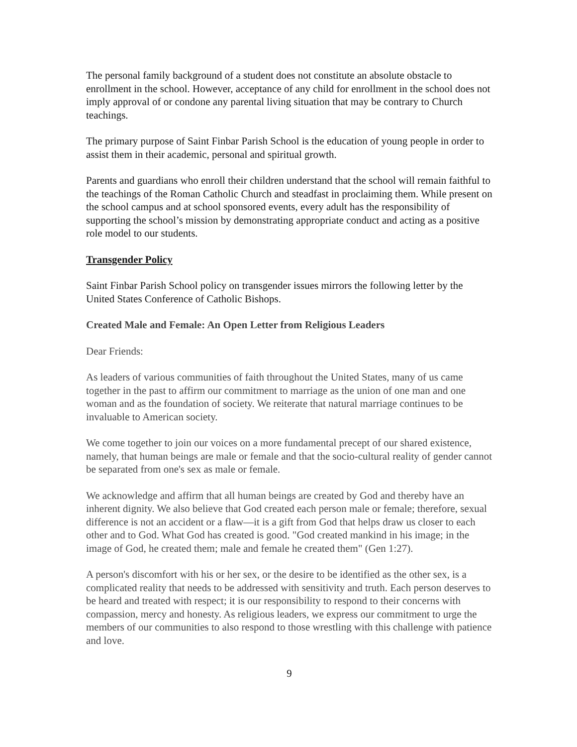The personal family background of a student does not constitute an absolute obstacle to enrollment in the school. However, acceptance of any child for enrollment in the school does not imply approval of or condone any parental living situation that may be contrary to Church teachings.
The primary purpose of Saint Finbar Parish School is the education of young people in order to assist them in their academic, personal and spiritual growth.
Parents and guardians who enroll their children understand that the school will remain faithful to the teachings of the Roman Catholic Church and steadfast in proclaiming them. While present on the school campus and at school sponsored events, every adult has the responsibility of supporting the school’s mission by demonstrating appropriate conduct and acting as a positive role model to our students.
Transgender Policy
Saint Finbar Parish School policy on transgender issues mirrors the following letter by the United States Conference of Catholic Bishops.
Created Male and Female: An Open Letter from Religious Leaders
Dear Friends:
As leaders of various communities of faith throughout the United States, many of us came together in the past to affirm our commitment to marriage as the union of one man and one woman and as the foundation of society. We reiterate that natural marriage continues to be invaluable to American society.
We come together to join our voices on a more fundamental precept of our shared existence, namely, that human beings are male or female and that the socio-cultural reality of gender cannot be separated from one's sex as male or female.
We acknowledge and affirm that all human beings are created by God and thereby have an inherent dignity. We also believe that God created each person male or female; therefore, sexual difference is not an accident or a flaw—it is a gift from God that helps draw us closer to each other and to God. What God has created is good. "God created mankind in his image; in the image of God, he created them; male and female he created them" (Gen 1:27).
A person's discomfort with his or her sex, or the desire to be identified as the other sex, is a complicated reality that needs to be addressed with sensitivity and truth. Each person deserves to be heard and treated with respect; it is our responsibility to respond to their concerns with compassion, mercy and honesty. As religious leaders, we express our commitment to urge the members of our communities to also respond to those wrestling with this challenge with patience and love.
9